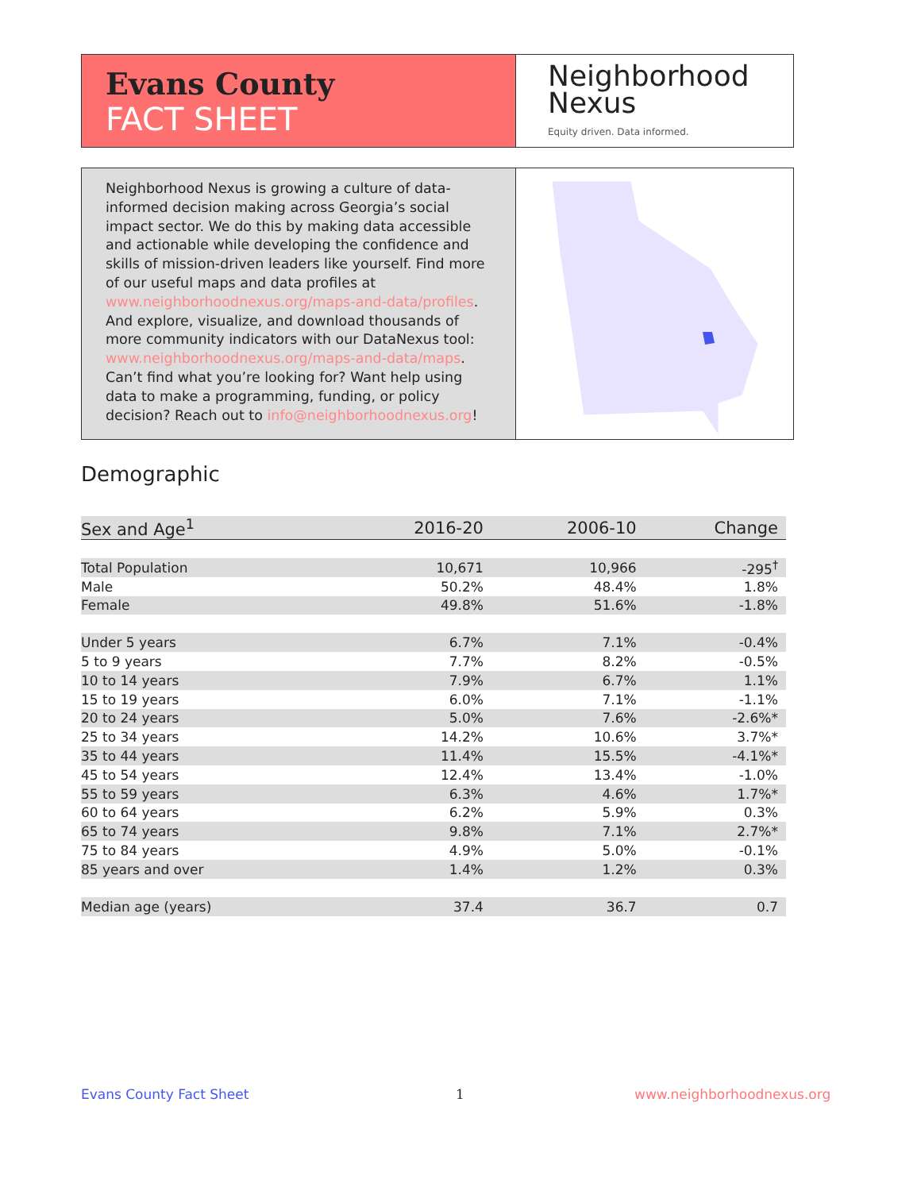Evans County
FACT SHEET
Neighborhood
Nexus
Equity driven. Data informed.
Neighborhood Nexus is growing a culture of data-informed decision making across Georgia’s social impact sector. We do this by making data accessible and actionable while developing the confidence and skills of mission-driven leaders like yourself. Find more of our useful maps and data profiles at www.neighborhoodnexus.org/maps-and-data/profiles. And explore, visualize, and download thousands of more community indicators with our DataNexus tool: www.neighborhoodnexus.org/maps-and-data/maps. Can’t find what you’re looking for? Want help using data to make a programming, funding, or policy decision? Reach out to info@neighborhoodnexus.org!
Demographic
| Sex and Age<sup>1</sup> | 2016-20 | 2006-10 | Change |
| --- | --- | --- | --- |
| Total Population | 10,671 | 10,966 | -295<sup>†</sup> |
| Male | 50.2% | 48.4% | 1.8% |
| Female | 49.8% | 51.6% | -1.8% |
| Under 5 years | 6.7% | 7.1% | -0.4% |
| 5 to 9 years | 7.7% | 8.2% | -0.5% |
| 10 to 14 years | 7.9% | 6.7% | 1.1% |
| 15 to 19 years | 6.0% | 7.1% | -1.1% |
| 20 to 24 years | 5.0% | 7.6% | -2.6%* |
| 25 to 34 years | 14.2% | 10.6% | 3.7%* |
| 35 to 44 years | 11.4% | 15.5% | -4.1%* |
| 45 to 54 years | 12.4% | 13.4% | -1.0% |
| 55 to 59 years | 6.3% | 4.6% | 1.7%* |
| 60 to 64 years | 6.2% | 5.9% | 0.3% |
| 65 to 74 years | 9.8% | 7.1% | 2.7%* |
| 75 to 84 years | 4.9% | 5.0% | -0.1% |
| 85 years and over | 1.4% | 1.2% | 0.3% |
| Median age (years) | 37.4 | 36.7 | 0.7 |
Evans County Fact Sheet 1 www.neighborhoodnexus.org